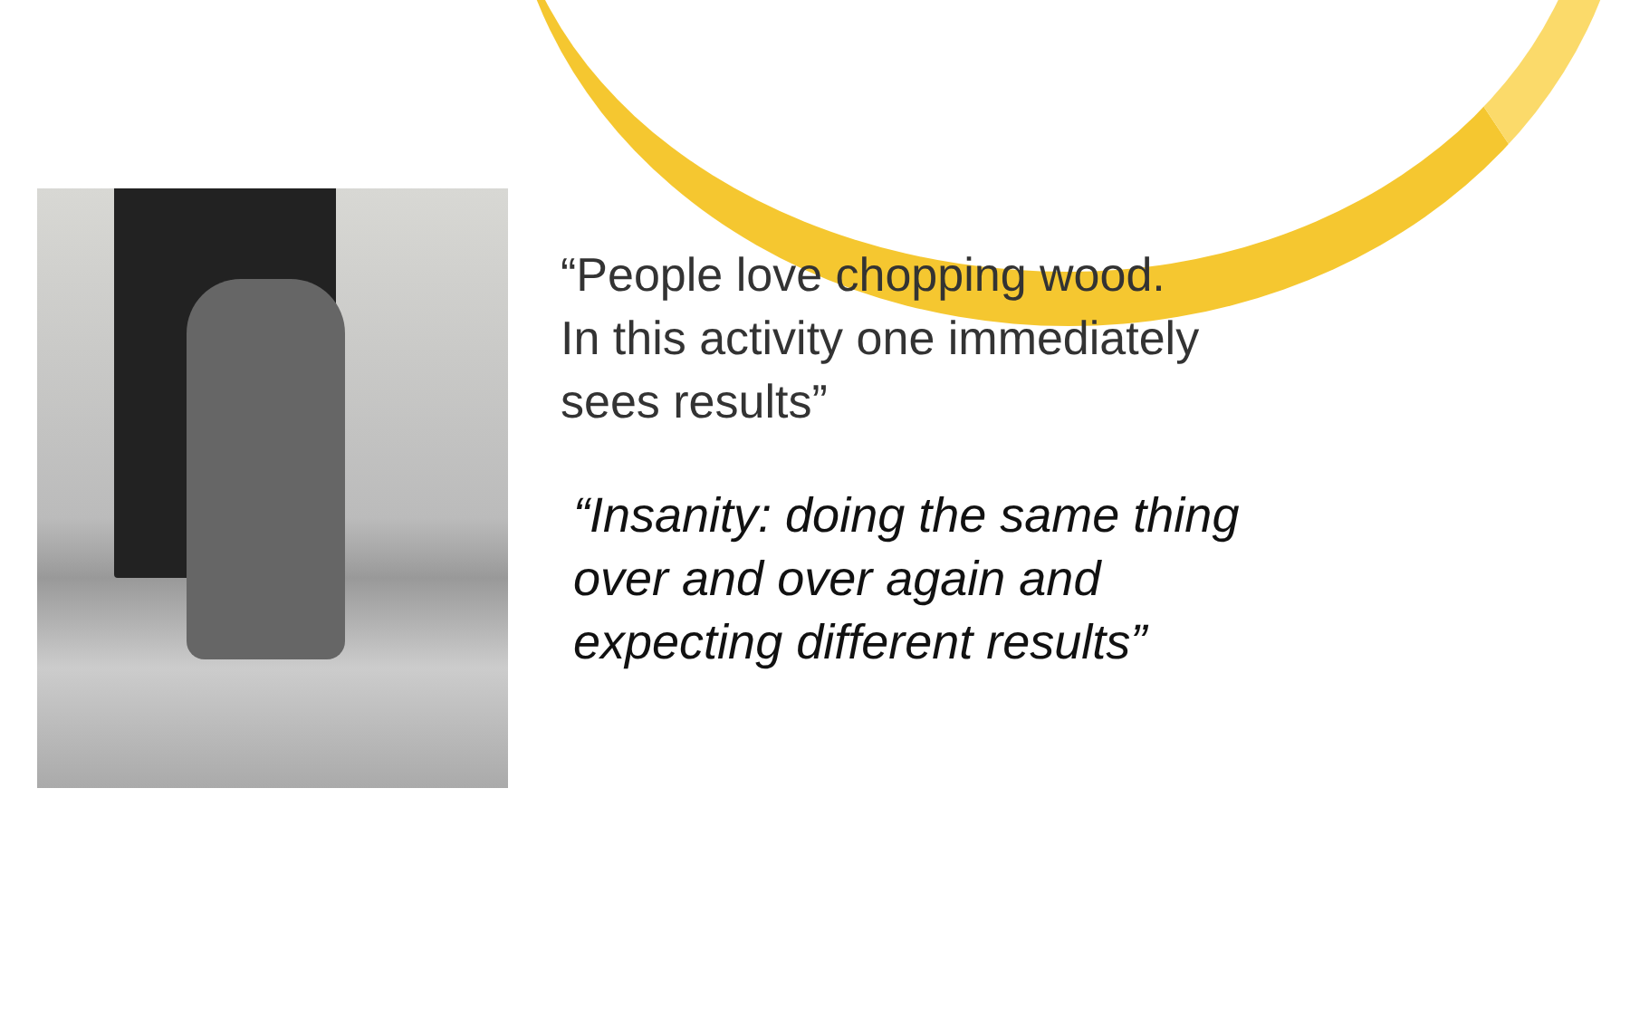“People love chopping wood.
In this activity one immediately
sees results”
“Insanity: doing the same thing
over and over again and
expecting different results”